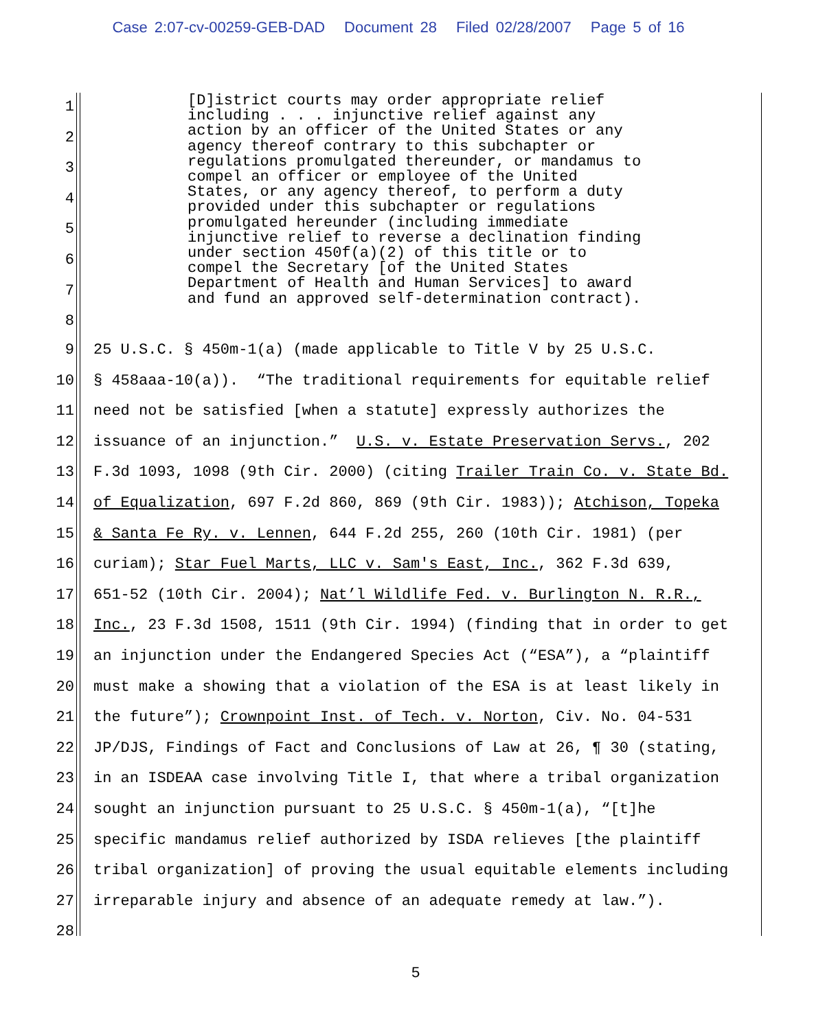Case 2:07-cv-00259-GEB-DAD Document 28 Filed 02/28/2007 Page 5 of 16
1
2
3
4
5
6
7
8
[D]istrict courts may order appropriate relief including . . . injunctive relief against any action by an officer of the United States or any agency thereof contrary to this subchapter or regulations promulgated thereunder, or mandamus to compel an officer or employee of the United States, or any agency thereof, to perform a duty provided under this subchapter or regulations promulgated hereunder (including immediate injunctive relief to reverse a declination finding under section 450f(a)(2) of this title or to compel the Secretary [of the United States Department of Health and Human Services] to award and fund an approved self-determination contract).
9 25 U.S.C. § 450m-1(a) (made applicable to Title V by 25 U.S.C.
10 § 458aaa-10(a)). “The traditional requirements for equitable relief
11 need not be satisfied [when a statute] expressly authorizes the
12 issuance of an injunction.” U.S. v. Estate Preservation Servs., 202
13 F.3d 1093, 1098 (9th Cir. 2000) (citing Trailer Train Co. v. State Bd.
14 of Equalization, 697 F.2d 860, 869 (9th Cir. 1983)); Atchison, Topeka
15 & Santa Fe Ry. v. Lennen, 644 F.2d 255, 260 (10th Cir. 1981) (per
16 curiam); Star Fuel Marts, LLC v. Sam's East, Inc., 362 F.3d 639,
17 651-52 (10th Cir. 2004); Nat’l Wildlife Fed. v. Burlington N. R.R.,
18 Inc., 23 F.3d 1508, 1511 (9th Cir. 1994) (finding that in order to get
19 an injunction under the Endangered Species Act (“ESA”), a “plaintiff
20 must make a showing that a violation of the ESA is at least likely in
21 the future”); Crownpoint Inst. of Tech. v. Norton, Civ. No. 04-531
22 JP/DJS, Findings of Fact and Conclusions of Law at 26, ¶ 30 (stating,
23 in an ISDEAA case involving Title I, that where a tribal organization
24 sought an injunction pursuant to 25 U.S.C. § 450m-1(a), “[t]he
25 specific mandamus relief authorized by ISDA relieves [the plaintiff
26 tribal organization] of proving the usual equitable elements including
27 irreparable injury and absence of an adequate remedy at law.”).
28
5